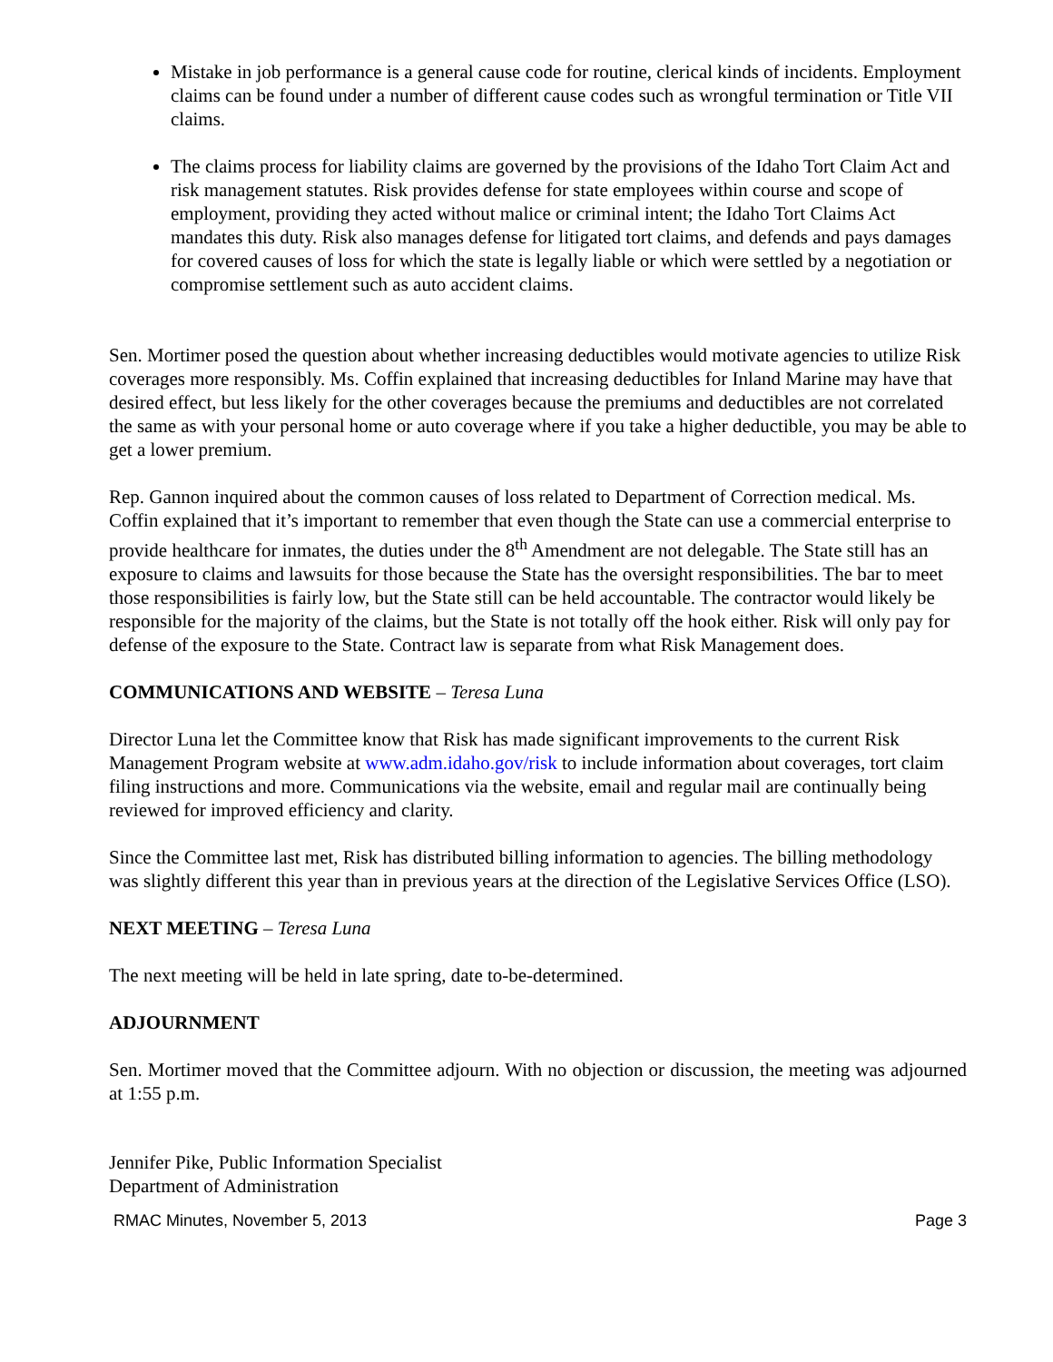Mistake in job performance is a general cause code for routine, clerical kinds of incidents. Employment claims can be found under a number of different cause codes such as wrongful termination or Title VII claims.
The claims process for liability claims are governed by the provisions of the Idaho Tort Claim Act and risk management statutes. Risk provides defense for state employees within course and scope of employment, providing they acted without malice or criminal intent; the Idaho Tort Claims Act mandates this duty. Risk also manages defense for litigated tort claims, and defends and pays damages for covered causes of loss for which the state is legally liable or which were settled by a negotiation or compromise settlement such as auto accident claims.
Sen. Mortimer posed the question about whether increasing deductibles would motivate agencies to utilize Risk coverages more responsibly. Ms. Coffin explained that increasing deductibles for Inland Marine may have that desired effect, but less likely for the other coverages because the premiums and deductibles are not correlated the same as with your personal home or auto coverage where if you take a higher deductible, you may be able to get a lower premium.
Rep. Gannon inquired about the common causes of loss related to Department of Correction medical. Ms. Coffin explained that it’s important to remember that even though the State can use a commercial enterprise to provide healthcare for inmates, the duties under the 8<sup>th</sup> Amendment are not delegable. The State still has an exposure to claims and lawsuits for those because the State has the oversight responsibilities. The bar to meet those responsibilities is fairly low, but the State still can be held accountable. The contractor would likely be responsible for the majority of the claims, but the State is not totally off the hook either. Risk will only pay for defense of the exposure to the State. Contract law is separate from what Risk Management does.
COMMUNICATIONS AND WEBSITE – Teresa Luna
Director Luna let the Committee know that Risk has made significant improvements to the current Risk Management Program website at www.adm.idaho.gov/risk to include information about coverages, tort claim filing instructions and more. Communications via the website, email and regular mail are continually being reviewed for improved efficiency and clarity.
Since the Committee last met, Risk has distributed billing information to agencies. The billing methodology was slightly different this year than in previous years at the direction of the Legislative Services Office (LSO).
NEXT MEETING – Teresa Luna
The next meeting will be held in late spring, date to-be-determined.
ADJOURNMENT
Sen. Mortimer moved that the Committee adjourn. With no objection or discussion, the meeting was adjourned at 1:55 p.m.
Jennifer Pike, Public Information Specialist
Department of Administration
RMAC Minutes, November 5, 2013 Page 3